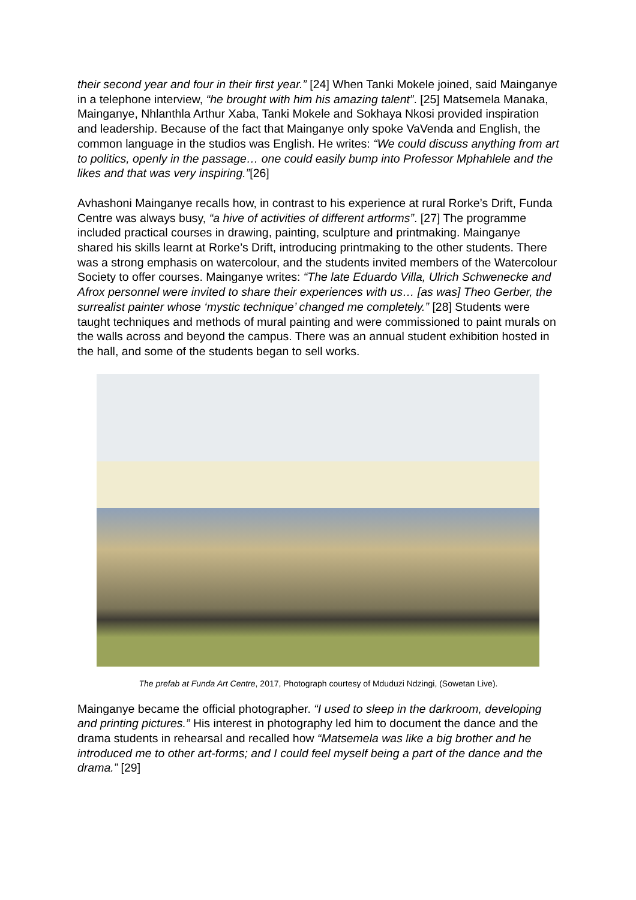their second year and four in their first year.” [24] When Tanki Mokele joined, said Mainganye in a telephone interview, “he brought with him his amazing talent”. [25] Matsemela Manaka, Mainganye, Nhlanthla Arthur Xaba, Tanki Mokele and Sokhaya Nkosi provided inspiration and leadership. Because of the fact that Mainganye only spoke VaVenda and English, the common language in the studios was English. He writes: “We could discuss anything from art to politics, openly in the passage… one could easily bump into Professor Mphahlele and the likes and that was very inspiring.”[26]
Avhashoni Mainganye recalls how, in contrast to his experience at rural Rorke’s Drift, Funda Centre was always busy, “a hive of activities of different artforms”. [27] The programme included practical courses in drawing, painting, sculpture and printmaking. Mainganye shared his skills learnt at Rorke’s Drift, introducing printmaking to the other students. There was a strong emphasis on watercolour, and the students invited members of the Watercolour Society to offer courses. Mainganye writes: “The late Eduardo Villa, Ulrich Schwenecke and Afrox personnel were invited to share their experiences with us… [as was] Theo Gerber, the surrealist painter whose ‘mystic technique’ changed me completely.” [28] Students were taught techniques and methods of mural painting and were commissioned to paint murals on the walls across and beyond the campus. There was an annual student exhibition hosted in the hall, and some of the students began to sell works.
The prefab at Funda Art Centre, 2017, Photograph courtesy of Mduduzi Ndzingi, (Sowetan Live).
Mainganye became the official photographer. “I used to sleep in the darkroom, developing and printing pictures.” His interest in photography led him to document the dance and the drama students in rehearsal and recalled how “Matsemela was like a big brother and he introduced me to other art-forms; and I could feel myself being a part of the dance and the drama.” [29]